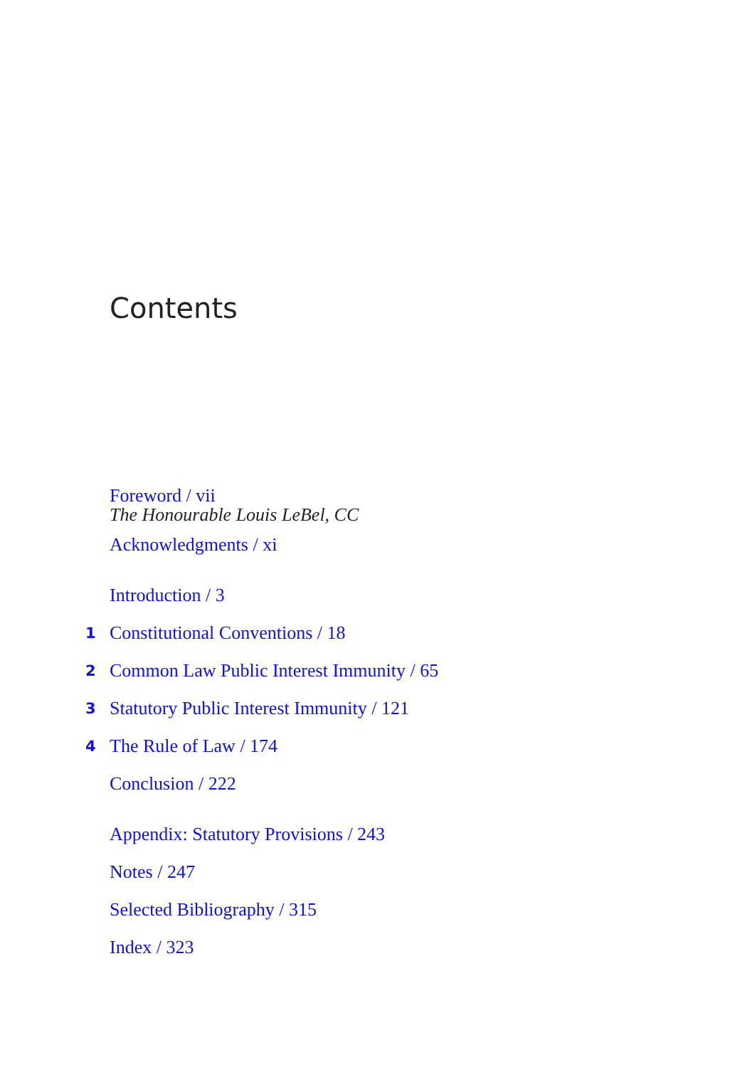Contents
Foreword / vii
The Honourable Louis LeBel, CC
Acknowledgments / xi
Introduction / 3
1 Constitutional Conventions / 18
2 Common Law Public Interest Immunity / 65
3 Statutory Public Interest Immunity / 121
4 The Rule of Law / 174
Conclusion / 222
Appendix: Statutory Provisions / 243
Notes / 247
Selected Bibliography / 315
Index / 323